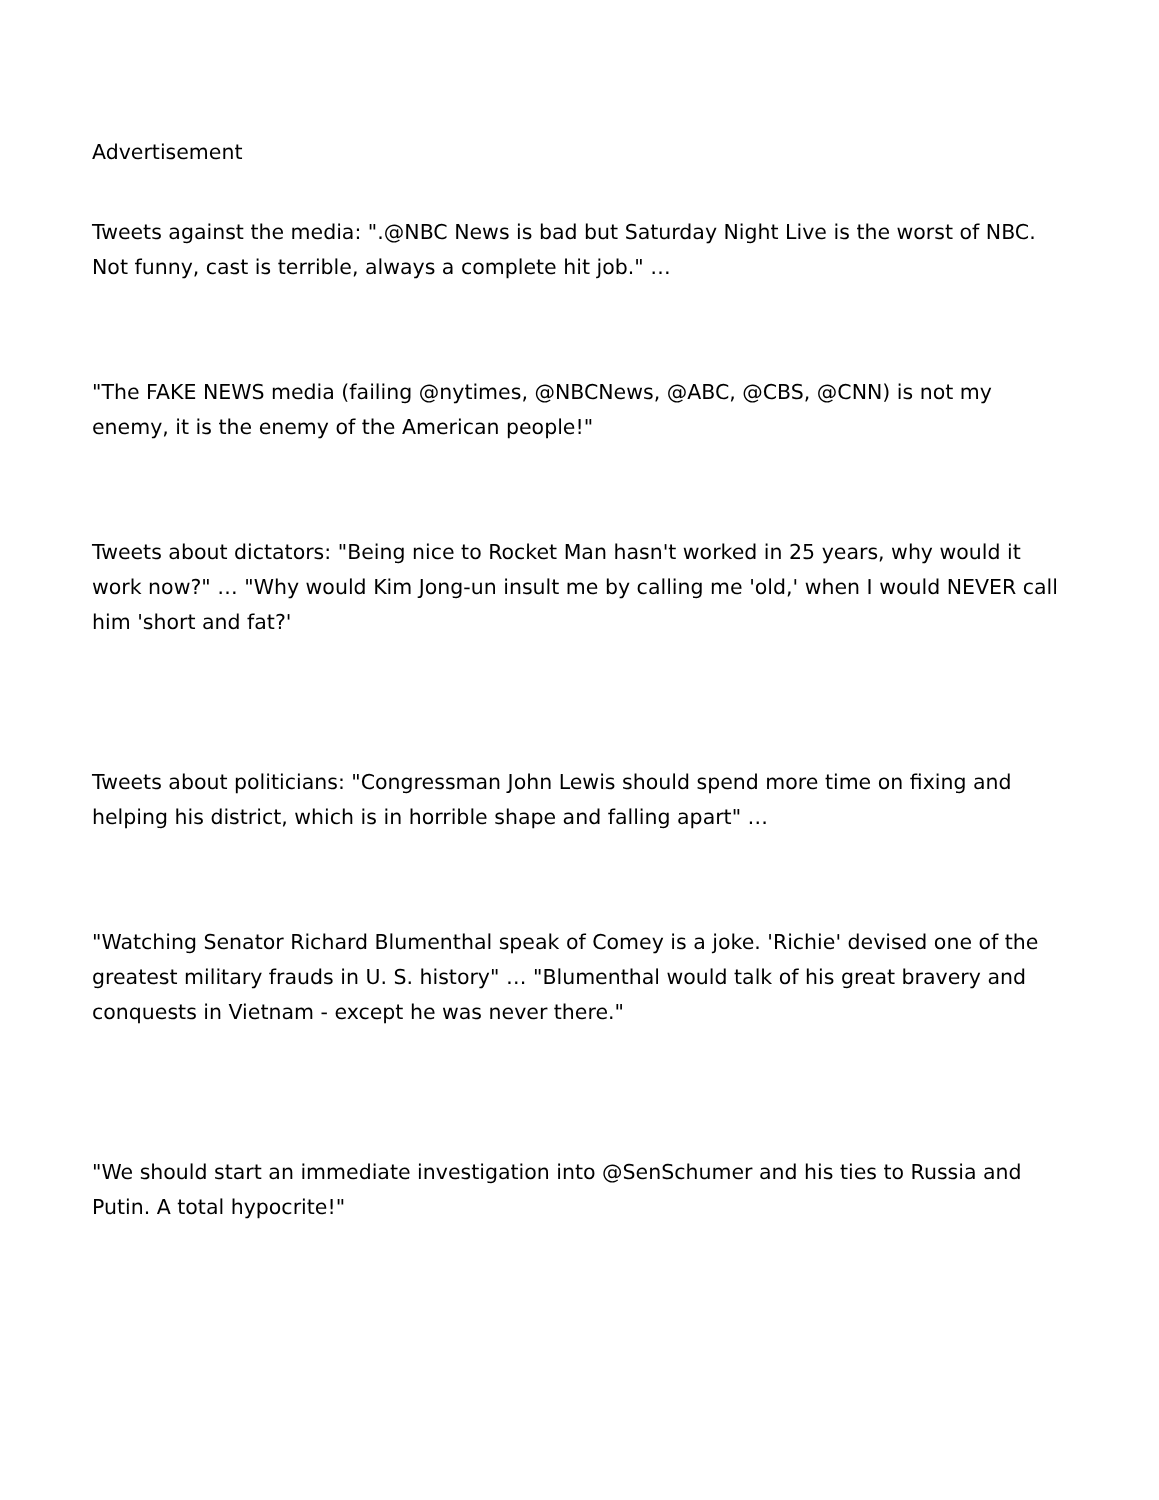Advertisement
Tweets against the media: ".@NBC News is bad but Saturday Night Live is the worst of NBC. Not funny, cast is terrible, always a complete hit job." …
"The FAKE NEWS media (failing @nytimes, @NBCNews, @ABC, @CBS, @CNN) is not my enemy, it is the enemy of the American people!"
Tweets about dictators: "Being nice to Rocket Man hasn't worked in 25 years, why would it work now?" … "Why would Kim Jong-un insult me by calling me 'old,' when I would NEVER call him 'short and fat?'
Tweets about politicians: "Congressman John Lewis should spend more time on fixing and helping his district, which is in horrible shape and falling apart" …
"Watching Senator Richard Blumenthal speak of Comey is a joke. 'Richie' devised one of the greatest military frauds in U. S. history" … "Blumenthal would talk of his great bravery and conquests in Vietnam - except he was never there."
"We should start an immediate investigation into @SenSchumer and his ties to Russia and Putin. A total hypocrite!"